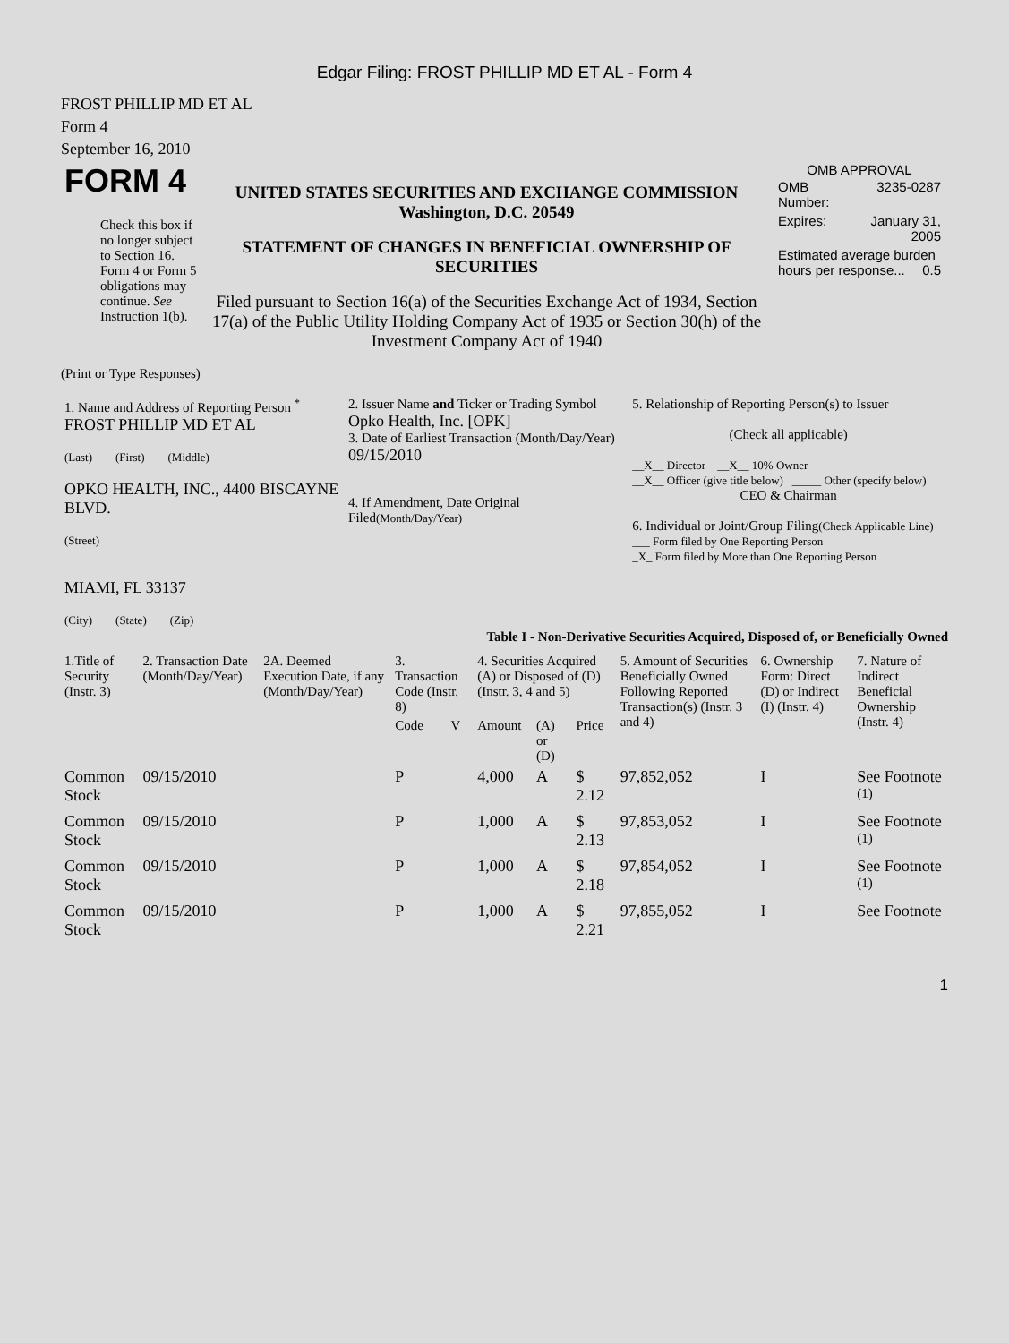Edgar Filing: FROST PHILLIP MD ET AL - Form 4
FROST PHILLIP MD ET AL
Form 4
September 16, 2010
| FORM 4 Check this box if no longer subject to Section 16. Form 4 or Form 5 obligations may continue. See Instruction 1(b). | UNITED STATES SECURITIES AND EXCHANGE COMMISSION Washington, D.C. 20549 STATEMENT OF CHANGES IN BENEFICIAL OWNERSHIP OF SECURITIES Filed pursuant to Section 16(a) of the Securities Exchange Act of 1934, Section 17(a) of the Public Utility Holding Company Act of 1935 or Section 30(h) of the Investment Company Act of 1940 | OMB APPROVAL / OMB Number: / 3235-0287 / / Expires: / January 31, 2005 / / Estimated average burden hours per response... 0.5 / / |
(Print or Type Responses)
| 1. Name and Address of Reporting Person <sup>*</sup> FROST PHILLIP MD ET AL (Last) (First) (Middle) OPKO HEALTH, INC., 4400 BISCAYNE BLVD. (Street) MIAMI, FL 33137 (City) (State) (Zip) | 2. Issuer Name and Ticker or Trading Symbol Opko Health, Inc. [OPK] 3. Date of Earliest Transaction (Month/Day/Year) 09/15/2010 4. If Amendment, Date Original Filed (Month/Day/Year) | 5. Relationship of Reporting Person(s) to Issuer (Check all applicable) __X__ Director __X__ 10% Owner __X__ Officer (give title below) _____ Other (specify below) CEO & Chairman 6. Individual or Joint/Group Filing (Check Applicable Line) ___ Form filed by One Reporting Person _X_ Form filed by More than One Reporting Person |
Table I - Non-Derivative Securities Acquired, Disposed of, or Beneficially Owned
| 1.Title of Security (Instr. 3) | 2. Transaction Date (Month/Day/Year) | 2A. Deemed Execution Date, if any (Month/Day/Year) | 3. Transaction Code (Instr. 8) | | 4. Securities Acquired (A) or Disposed of (D) (Instr. 3, 4 and 5) | | | 5. Amount of Securities Beneficially Owned Following Reported Transaction(s) (Instr. 3 and 4) | 6. Ownership Form: Direct (D) or Indirect (I) (Instr. 4) | 7. Nature of Indirect Beneficial Ownership (Instr. 4) |
| --- | --- | --- | --- | --- | --- | --- | --- | --- | --- | --- |
| | | | Code | V | Amount | (A) or (D) | Price | | | |
| Common Stock | 09/15/2010 | | P | | 4,000 | A | $ 2.12 | 97,852,052 | I | See Footnote <sup>(1)</sup> |
| Common Stock | 09/15/2010 | | P | | 1,000 | A | $ 2.13 | 97,853,052 | I | See Footnote <sup>(1)</sup> |
| Common Stock | 09/15/2010 | | P | | 1,000 | A | $ 2.18 | 97,854,052 | I | See Footnote <sup>(1)</sup> |
| Common Stock | 09/15/2010 | | P | | 1,000 | A | $ 2.21 | 97,855,052 | I | See Footnote |
1